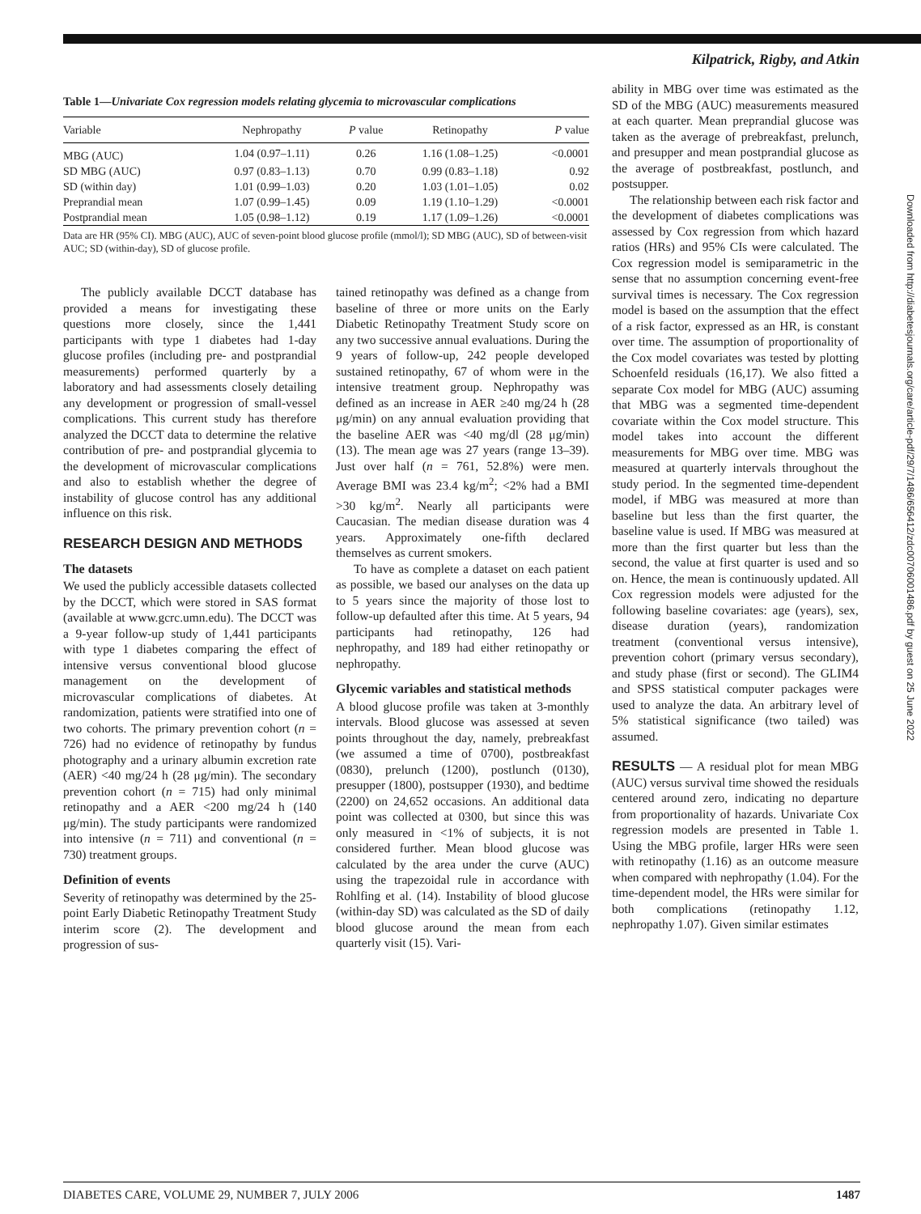Kilpatrick, Rigby, and Atkin
Table 1— Univariate Cox regression models relating glycemia to microvascular complications
| Variable | Nephropathy | P value | Retinopathy | P value |
| --- | --- | --- | --- | --- |
| MBG (AUC) | 1.04 (0.97–1.11) | 0.26 | 1.16 (1.08–1.25) | <0.0001 |
| SD MBG (AUC) | 0.97 (0.83–1.13) | 0.70 | 0.99 (0.83–1.18) | 0.92 |
| SD (within day) | 1.01 (0.99–1.03) | 0.20 | 1.03 (1.01–1.05) | 0.02 |
| Preprandial mean | 1.07 (0.99–1.45) | 0.09 | 1.19 (1.10–1.29) | <0.0001 |
| Postprandial mean | 1.05 (0.98–1.12) | 0.19 | 1.17 (1.09–1.26) | <0.0001 |
Data are HR (95% CI). MBG (AUC), AUC of seven-point blood glucose profile (mmol/l); SD MBG (AUC), SD of between-visit AUC; SD (within-day), SD of glucose profile.
The publicly available DCCT database has provided a means for investigating these questions more closely, since the 1,441 participants with type 1 diabetes had 1-day glucose profiles (including pre- and postprandial measurements) performed quarterly by a laboratory and had assessments closely detailing any development or progression of small-vessel complications. This current study has therefore analyzed the DCCT data to determine the relative contribution of pre- and postprandial glycemia to the development of microvascular complications and also to establish whether the degree of instability of glucose control has any additional influence on this risk.
RESEARCH DESIGN AND METHODS
The datasets
We used the publicly accessible datasets collected by the DCCT, which were stored in SAS format (available at www.gcrc.umn.edu). The DCCT was a 9-year follow-up study of 1,441 participants with type 1 diabetes comparing the effect of intensive versus conventional blood glucose management on the development of microvascular complications of diabetes. At randomization, patients were stratified into one of two cohorts. The primary prevention cohort (n = 726) had no evidence of retinopathy by fundus photography and a urinary albumin excretion rate (AER) <40 mg/24 h (28 μg/min). The secondary prevention cohort (n = 715) had only minimal retinopathy and a AER <200 mg/24 h (140 μg/min). The study participants were randomized into intensive (n = 711) and conventional (n = 730) treatment groups.
Definition of events
Severity of retinopathy was determined by the 25-point Early Diabetic Retinopathy Treatment Study interim score (2). The development and progression of sus-
tained retinopathy was defined as a change from baseline of three or more units on the Early Diabetic Retinopathy Treatment Study score on any two successive annual evaluations. During the 9 years of follow-up, 242 people developed sustained retinopathy, 67 of whom were in the intensive treatment group. Nephropathy was defined as an increase in AER ≥40 mg/24 h (28 μg/min) on any annual evaluation providing that the baseline AER was <40 mg/dl (28 μg/min) (13). The mean age was 27 years (range 13–39). Just over half (n = 761, 52.8%) were men. Average BMI was 23.4 kg/m<sup>2</sup>; <2% had a BMI >30 kg/m<sup>2</sup>. Nearly all participants were Caucasian. The median disease duration was 4 years. Approximately one-fifth declared themselves as current smokers.
To have as complete a dataset on each patient as possible, we based our analyses on the data up to 5 years since the majority of those lost to follow-up defaulted after this time. At 5 years, 94 participants had retinopathy, 126 had nephropathy, and 189 had either retinopathy or nephropathy.
Glycemic variables and statistical methods
A blood glucose profile was taken at 3-monthly intervals. Blood glucose was assessed at seven points throughout the day, namely, prebreakfast (we assumed a time of 0700), postbreakfast (0830), prelunch (1200), postlunch (0130), presupper (1800), postsupper (1930), and bedtime (2200) on 24,652 occasions. An additional data point was collected at 0300, but since this was only measured in <1% of subjects, it is not considered further. Mean blood glucose was calculated by the area under the curve (AUC) using the trapezoidal rule in accordance with Rohlfing et al. (14). Instability of blood glucose (within-day SD) was calculated as the SD of daily blood glucose around the mean from each quarterly visit (15). Vari-
ability in MBG over time was estimated as the SD of the MBG (AUC) measurements measured at each quarter. Mean preprandial glucose was taken as the average of prebreakfast, prelunch, and presupper and mean postprandial glucose as the average of postbreakfast, postlunch, and postsupper.
The relationship between each risk factor and the development of diabetes complications was assessed by Cox regression from which hazard ratios (HRs) and 95% CIs were calculated. The Cox regression model is semiparametric in the sense that no assumption concerning event-free survival times is necessary. The Cox regression model is based on the assumption that the effect of a risk factor, expressed as an HR, is constant over time. The assumption of proportionality of the Cox model covariates was tested by plotting Schoenfeld residuals (16,17). We also fitted a separate Cox model for MBG (AUC) assuming that MBG was a segmented time-dependent covariate within the Cox model structure. This model takes into account the different measurements for MBG over time. MBG was measured at quarterly intervals throughout the study period. In the segmented time-dependent model, if MBG was measured at more than baseline but less than the first quarter, the baseline value is used. If MBG was measured at more than the first quarter but less than the second, the value at first quarter is used and so on. Hence, the mean is continuously updated. All Cox regression models were adjusted for the following baseline covariates: age (years), sex, disease duration (years), randomization treatment (conventional versus intensive), prevention cohort (primary versus secondary), and study phase (first or second). The GLIM4 and SPSS statistical computer packages were used to analyze the data. An arbitrary level of 5% statistical significance (two tailed) was assumed.
RESULTS — A residual plot for mean MBG (AUC) versus survival time showed the residuals centered around zero, indicating no departure from proportionality of hazards. Univariate Cox regression models are presented in Table 1. Using the MBG profile, larger HRs were seen with retinopathy (1.16) as an outcome measure when compared with nephropathy (1.04). For the time-dependent model, the HRs were similar for both complications (retinopathy 1.12, nephropathy 1.07). Given similar estimates
Downloaded from http://diabetesjournals.org/care/article-pdf/29/7/1486/656412/zdc00706001486.pdf by guest on 25 June 2022
DIABETES CARE, VOLUME 29, NUMBER 7, JULY 2006 1487